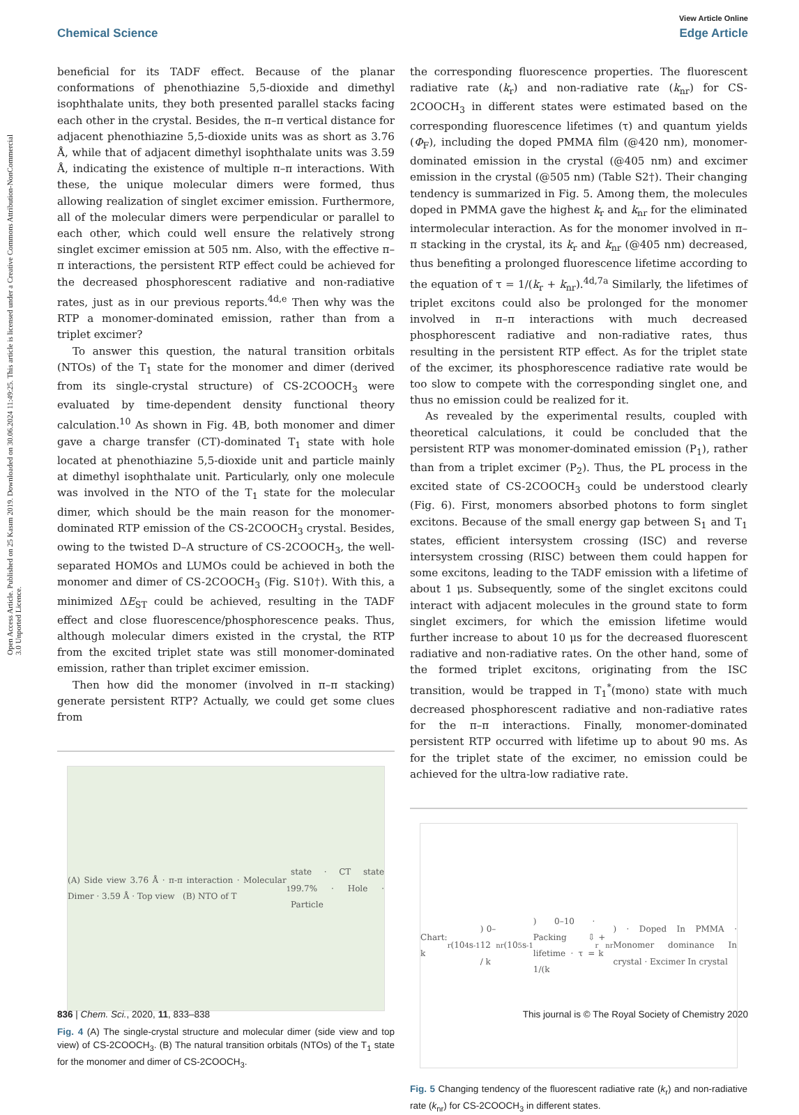Open Access Article. Published on 25 Kasım 2019. Downloaded on 30.06.2024 11:49:25. This article is licensed under a Creative Commons Attribution-NonCommercial 3.0 Unported Licence.
View Article Online
Chemical Science Edge Article
beneficial for its TADF effect. Because of the planar conformations of phenothiazine 5,5-dioxide and dimethyl isophthalate units, they both presented parallel stacks facing each other in the crystal. Besides, the π–π vertical distance for adjacent phenothiazine 5,5-dioxide units was as short as 3.76 Å, while that of adjacent dimethyl isophthalate units was 3.59 Å, indicating the existence of multiple π–π interactions. With these, the unique molecular dimers were formed, thus allowing realization of singlet excimer emission. Furthermore, all of the molecular dimers were perpendicular or parallel to each other, which could well ensure the relatively strong singlet excimer emission at 505 nm. Also, with the effective π–π interactions, the persistent RTP effect could be achieved for the decreased phosphorescent radiative and non-radiative rates, just as in our previous reports.<sup>4d,e</sup> Then why was the RTP a monomer-dominated emission, rather than from a triplet excimer?
To answer this question, the natural transition orbitals (NTOs) of the T<sub>1</sub> state for the monomer and dimer (derived from its single-crystal structure) of CS-2COOCH<sub>3</sub> were evaluated by time-dependent density functional theory calculation.<sup>10</sup> As shown in Fig. 4B, both monomer and dimer gave a charge transfer (CT)-dominated T<sub>1</sub> state with hole located at phenothiazine 5,5-dioxide unit and particle mainly at dimethyl isophthalate unit. Particularly, only one molecule was involved in the NTO of the T<sub>1</sub> state for the molecular dimer, which should be the main reason for the monomer-dominated RTP emission of the CS-2COOCH<sub>3</sub> crystal. Besides, owing to the twisted D–A structure of CS-2COOCH<sub>3</sub>, the well-separated HOMOs and LUMOs could be achieved in both the monomer and dimer of CS-2COOCH<sub>3</sub> (Fig. S10†). With this, a minimized ΔE<sub>ST</sub> could be achieved, resulting in the TADF effect and close fluorescence/phosphorescence peaks. Thus, although molecular dimers existed in the crystal, the RTP from the excited triplet state was still monomer-dominated emission, rather than triplet excimer emission.
Then how did the monomer (involved in π–π stacking) generate persistent RTP? Actually, we could get some clues from
(A) Side view 3.76 Å · π-π interaction · Molecular Dimer · 3.59 Å · Top view (B) NTO of T<sub>1</sub> state · CT state 99.7% · Hole · Particle
Fig. 4 (A) The single-crystal structure and molecular dimer (side view and top view) of CS-2COOCH<sub>3</sub>. (B) The natural transition orbitals (NTOs) of the T<sub>1</sub> state for the monomer and dimer of CS-2COOCH<sub>3</sub>.
the corresponding fluorescence properties. The fluorescent radiative rate (k<sub>r</sub>) and non-radiative rate (k<sub>nr</sub>) for CS-2COOCH<sub>3</sub> in different states were estimated based on the corresponding fluorescence lifetimes (τ) and quantum yields (Φ<sub>F</sub>), including the doped PMMA film (@420 nm), monomer-dominated emission in the crystal (@405 nm) and excimer emission in the crystal (@505 nm) (Table S2†). Their changing tendency is summarized in Fig. 5. Among them, the molecules doped in PMMA gave the highest k<sub>r</sub> and k<sub>nr</sub> for the eliminated intermolecular interaction. As for the monomer involved in π–π stacking in the crystal, its k<sub>r</sub> and k<sub>nr</sub> (@405 nm) decreased, thus benefiting a prolonged fluorescence lifetime according to the equation of τ = 1/(k<sub>r</sub> + k<sub>nr</sub>).<sup>4d,7a</sup> Similarly, the lifetimes of triplet excitons could also be prolonged for the monomer involved in π–π interactions with much decreased phosphorescent radiative and non-radiative rates, thus resulting in the persistent RTP effect. As for the triplet state of the excimer, its phosphorescence radiative rate would be too slow to compete with the corresponding singlet one, and thus no emission could be realized for it.
As revealed by the experimental results, coupled with theoretical calculations, it could be concluded that the persistent RTP was monomer-dominated emission (P<sub>1</sub>), rather than from a triplet excimer (P<sub>2</sub>). Thus, the PL process in the excited state of CS-2COOCH<sub>3</sub> could be understood clearly (Fig. 6). First, monomers absorbed photons to form singlet excitons. Because of the small energy gap between S<sub>1</sub> and T<sub>1</sub> states, efficient intersystem crossing (ISC) and reverse intersystem crossing (RISC) between them could happen for some excitons, leading to the TADF emission with a lifetime of about 1 μs. Subsequently, some of the singlet excitons could interact with adjacent molecules in the ground state to form singlet excimers, for which the emission lifetime would further increase to about 10 μs for the decreased fluorescent radiative and non-radiative rates. On the other hand, some of the formed triplet excitons, originating from the ISC transition, would be trapped in T<sub>1</sub><sup>*</sup>(mono) state with much decreased phosphorescent radiative and non-radiative rates for the π–π interactions. Finally, monomer-dominated persistent RTP occurred with lifetime up to about 90 ms. As for the triplet state of the excimer, no emission could be achieved for the ultra-low radiative rate.
Chart: k<sub>r</sub> (10<sup>4</sup> s<sup>-1</sup>) 0–12 / k<sub>nr</sub> (10<sup>5</sup> s<sup>-1</sup>) 0–10 · Packing ⇩ lifetime · τ = 1/(k<sub>r</sub> + k<sub>nr</sub>) · Doped In PMMA · Monomer dominance In crystal · Excimer In crystal
Fig. 5 Changing tendency of the fluorescent radiative rate (k<sub>r</sub>) and non-radiative rate (k<sub>nr</sub>) for CS-2COOCH<sub>3</sub> in different states.
836 | Chem. Sci., 2020, 11, 833–838 This journal is © The Royal Society of Chemistry 2020